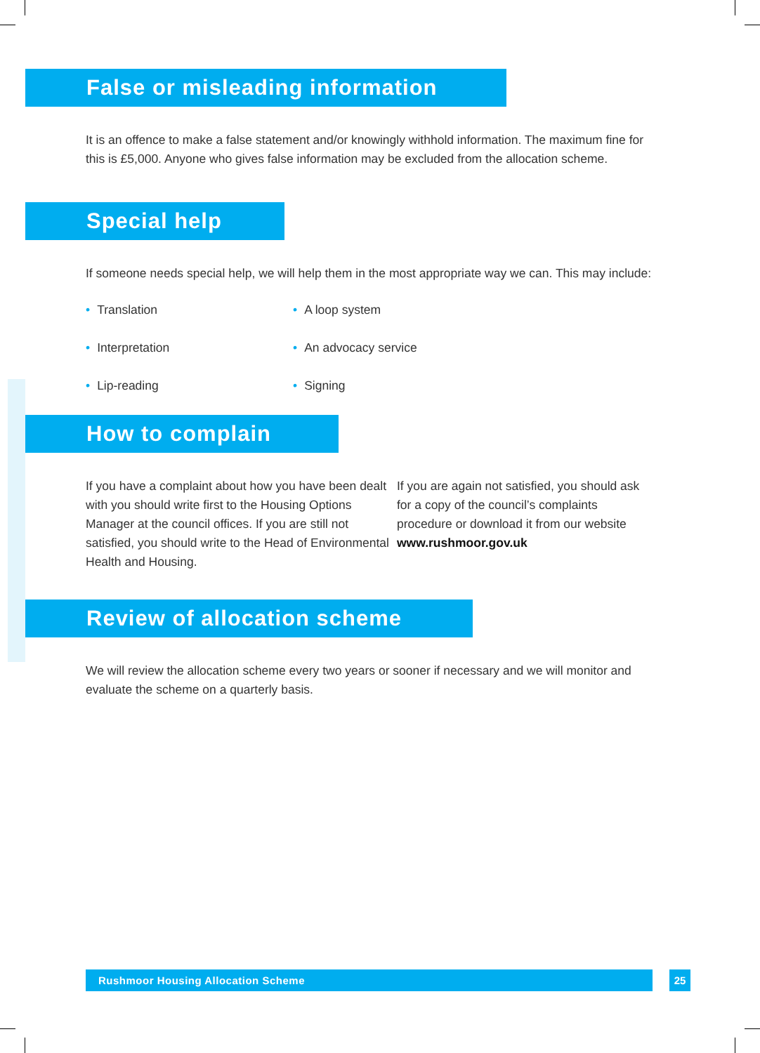False or misleading information
It is an offence to make a false statement and/or knowingly withhold information. The maximum fine for this is £5,000. Anyone who gives false information may be excluded from the allocation scheme.
Special help
If someone needs special help, we will help them in the most appropriate way we can. This may include:
• Translation
• Interpretation
• Lip-reading
• A loop system
• An advocacy service
• Signing
How to complain
If you have a complaint about how you have been dealt with you should write first to the Housing Options Manager at the council offices. If you are still not satisfied, you should write to the Head of Environmental Health and Housing.
If you are again not satisfied, you should ask for a copy of the council’s complaints procedure or download it from our website www.rushmoor.gov.uk
Review of allocation scheme
We will review the allocation scheme every two years or sooner if necessary and we will monitor and evaluate the scheme on a quarterly basis.
Rushmoor Housing Allocation Scheme 25